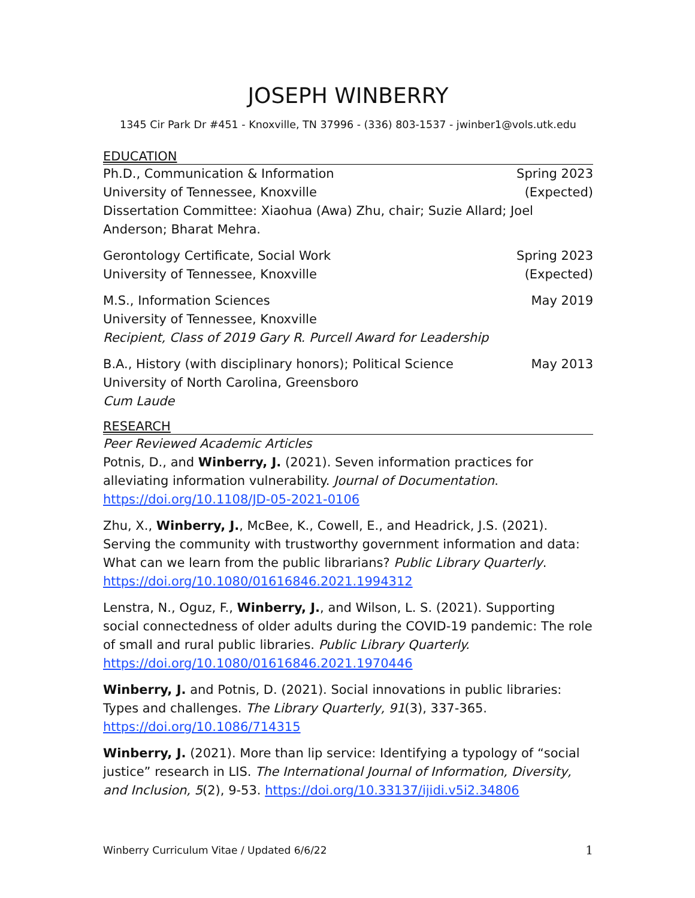JOSEPH WINBERRY
1345 Cir Park Dr #451 - Knoxville, TN 37996 - (336) 803-1537 - jwinber1@vols.utk.edu
EDUCATION
Ph.D., Communication & Information Spring 2023
University of Tennessee, Knoxville (Expected)
Dissertation Committee: Xiaohua (Awa) Zhu, chair; Suzie Allard; Joel Anderson; Bharat Mehra.
Gerontology Certificate, Social Work Spring 2023
University of Tennessee, Knoxville (Expected)
M.S., Information Sciences May 2019
University of Tennessee, Knoxville
Recipient, Class of 2019 Gary R. Purcell Award for Leadership
B.A., History (with disciplinary honors); Political Science May 2013
University of North Carolina, Greensboro
Cum Laude
RESEARCH
Peer Reviewed Academic Articles
Potnis, D., and Winberry, J. (2021). Seven information practices for alleviating information vulnerability. Journal of Documentation. https://doi.org/10.1108/JD-05-2021-0106
Zhu, X., Winberry, J., McBee, K., Cowell, E., and Headrick, J.S. (2021). Serving the community with trustworthy government information and data: What can we learn from the public librarians? Public Library Quarterly. https://doi.org/10.1080/01616846.2021.1994312
Lenstra, N., Oguz, F., Winberry, J., and Wilson, L. S. (2021). Supporting social connectedness of older adults during the COVID-19 pandemic: The role of small and rural public libraries. Public Library Quarterly. https://doi.org/10.1080/01616846.2021.1970446
Winberry, J. and Potnis, D. (2021). Social innovations in public libraries: Types and challenges. The Library Quarterly, 91(3), 337-365. https://doi.org/10.1086/714315
Winberry, J. (2021). More than lip service: Identifying a typology of “social justice” research in LIS. The International Journal of Information, Diversity, and Inclusion, 5(2), 9-53. https://doi.org/10.33137/ijidi.v5i2.34806
Winberry Curriculum Vitae / Updated 6/6/22 1